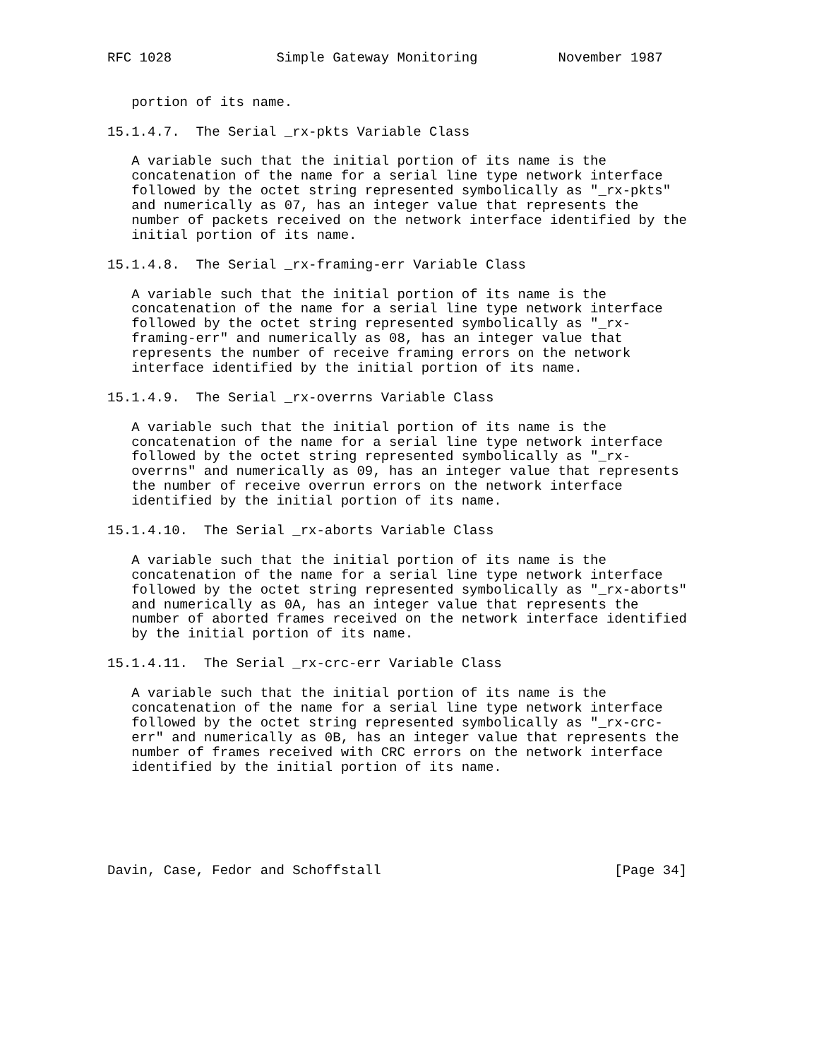RFC 1028             Simple Gateway Monitoring          November 1987


   portion of its name.

15.1.4.7.  The Serial _rx-pkts Variable Class

   A variable such that the initial portion of its name is the
   concatenation of the name for a serial line type network interface
   followed by the octet string represented symbolically as "_rx-pkts"
   and numerically as 07, has an integer value that represents the
   number of packets received on the network interface identified by the
   initial portion of its name.

15.1.4.8.  The Serial _rx-framing-err Variable Class

   A variable such that the initial portion of its name is the
   concatenation of the name for a serial line type network interface
   followed by the octet string represented symbolically as "_rx-
   framing-err" and numerically as 08, has an integer value that
   represents the number of receive framing errors on the network
   interface identified by the initial portion of its name.

15.1.4.9.  The Serial _rx-overrns Variable Class

   A variable such that the initial portion of its name is the
   concatenation of the name for a serial line type network interface
   followed by the octet string represented symbolically as "_rx-
   overrns" and numerically as 09, has an integer value that represents
   the number of receive overrun errors on the network interface
   identified by the initial portion of its name.

15.1.4.10.  The Serial _rx-aborts Variable Class

   A variable such that the initial portion of its name is the
   concatenation of the name for a serial line type network interface
   followed by the octet string represented symbolically as "_rx-aborts"
   and numerically as 0A, has an integer value that represents the
   number of aborted frames received on the network interface identified
   by the initial portion of its name.

15.1.4.11.  The Serial _rx-crc-err Variable Class

   A variable such that the initial portion of its name is the
   concatenation of the name for a serial line type network interface
   followed by the octet string represented symbolically as "_rx-crc-
   err" and numerically as 0B, has an integer value that represents the
   number of frames received with CRC errors on the network interface
   identified by the initial portion of its name.






Davin, Case, Fedor and Schoffstall                             [Page 34]